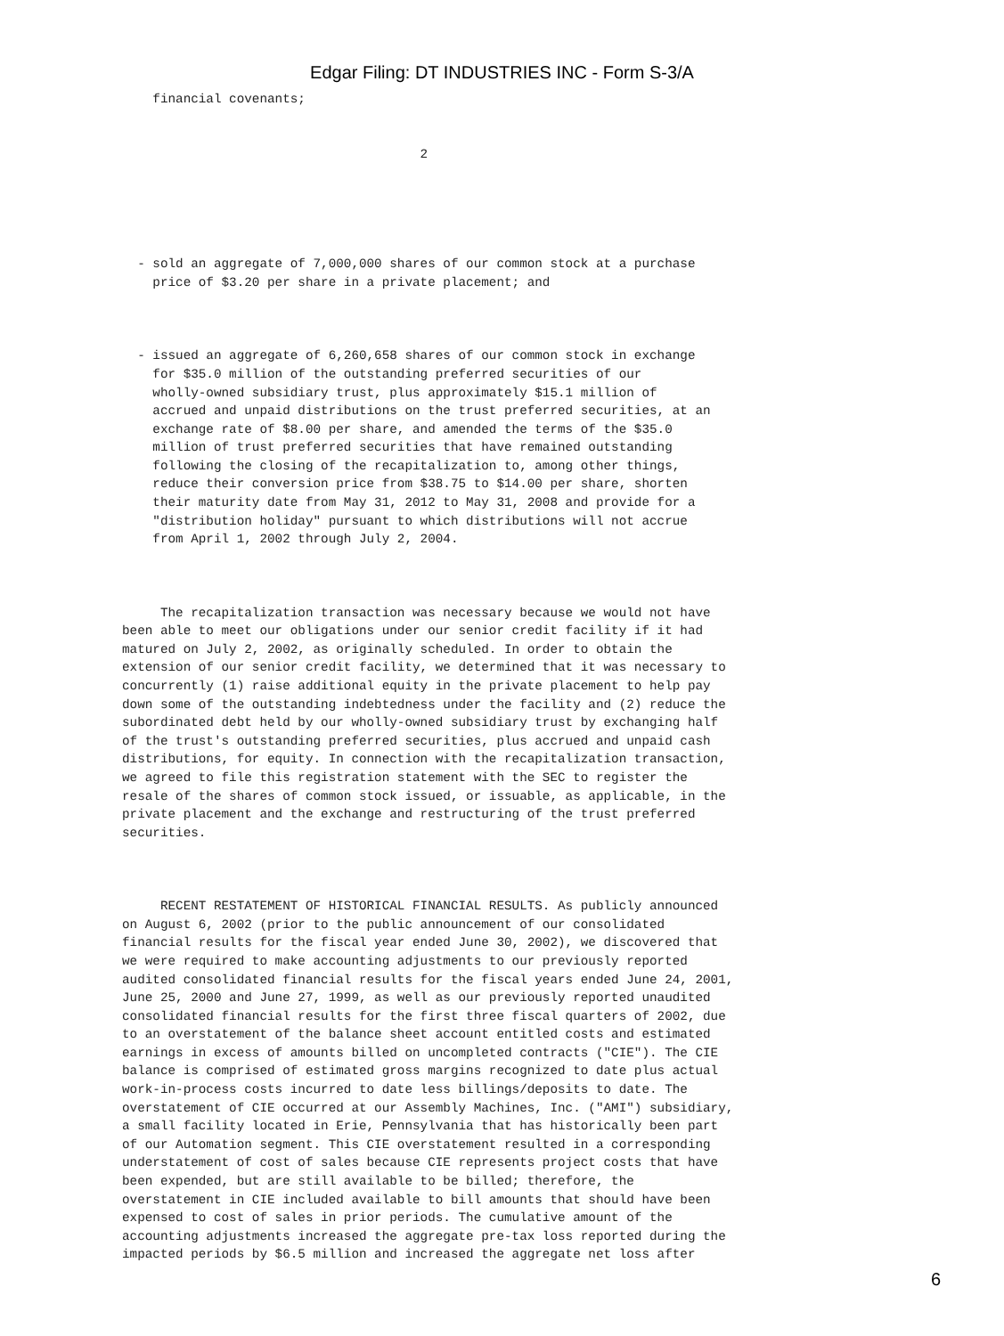Edgar Filing: DT INDUSTRIES INC - Form S-3/A
    financial covenants;


                                       2





  - sold an aggregate of 7,000,000 shares of our common stock at a purchase
    price of $3.20 per share in a private placement; and



  - issued an aggregate of 6,260,658 shares of our common stock in exchange
    for $35.0 million of the outstanding preferred securities of our
    wholly-owned subsidiary trust, plus approximately $15.1 million of
    accrued and unpaid distributions on the trust preferred securities, at an
    exchange rate of $8.00 per share, and amended the terms of the $35.0
    million of trust preferred securities that have remained outstanding
    following the closing of the recapitalization to, among other things,
    reduce their conversion price from $38.75 to $14.00 per share, shorten
    their maturity date from May 31, 2012 to May 31, 2008 and provide for a
    "distribution holiday" pursuant to which distributions will not accrue
    from April 1, 2002 through July 2, 2004.



     The recapitalization transaction was necessary because we would not have
been able to meet our obligations under our senior credit facility if it had
matured on July 2, 2002, as originally scheduled. In order to obtain the
extension of our senior credit facility, we determined that it was necessary to
concurrently (1) raise additional equity in the private placement to help pay
down some of the outstanding indebtedness under the facility and (2) reduce the
subordinated debt held by our wholly-owned subsidiary trust by exchanging half
of the trust's outstanding preferred securities, plus accrued and unpaid cash
distributions, for equity. In connection with the recapitalization transaction,
we agreed to file this registration statement with the SEC to register the
resale of the shares of common stock issued, or issuable, as applicable, in the
private placement and the exchange and restructuring of the trust preferred
securities.



     RECENT RESTATEMENT OF HISTORICAL FINANCIAL RESULTS. As publicly announced
on August 6, 2002 (prior to the public announcement of our consolidated
financial results for the fiscal year ended June 30, 2002), we discovered that
we were required to make accounting adjustments to our previously reported
audited consolidated financial results for the fiscal years ended June 24, 2001,
June 25, 2000 and June 27, 1999, as well as our previously reported unaudited
consolidated financial results for the first three fiscal quarters of 2002, due
to an overstatement of the balance sheet account entitled costs and estimated
earnings in excess of amounts billed on uncompleted contracts ("CIE"). The CIE
balance is comprised of estimated gross margins recognized to date plus actual
work-in-process costs incurred to date less billings/deposits to date. The
overstatement of CIE occurred at our Assembly Machines, Inc. ("AMI") subsidiary,
a small facility located in Erie, Pennsylvania that has historically been part
of our Automation segment. This CIE overstatement resulted in a corresponding
understatement of cost of sales because CIE represents project costs that have
been expended, but are still available to be billed; therefore, the
overstatement in CIE included available to bill amounts that should have been
expensed to cost of sales in prior periods. The cumulative amount of the
accounting adjustments increased the aggregate pre-tax loss reported during the
impacted periods by $6.5 million and increased the aggregate net loss after
6